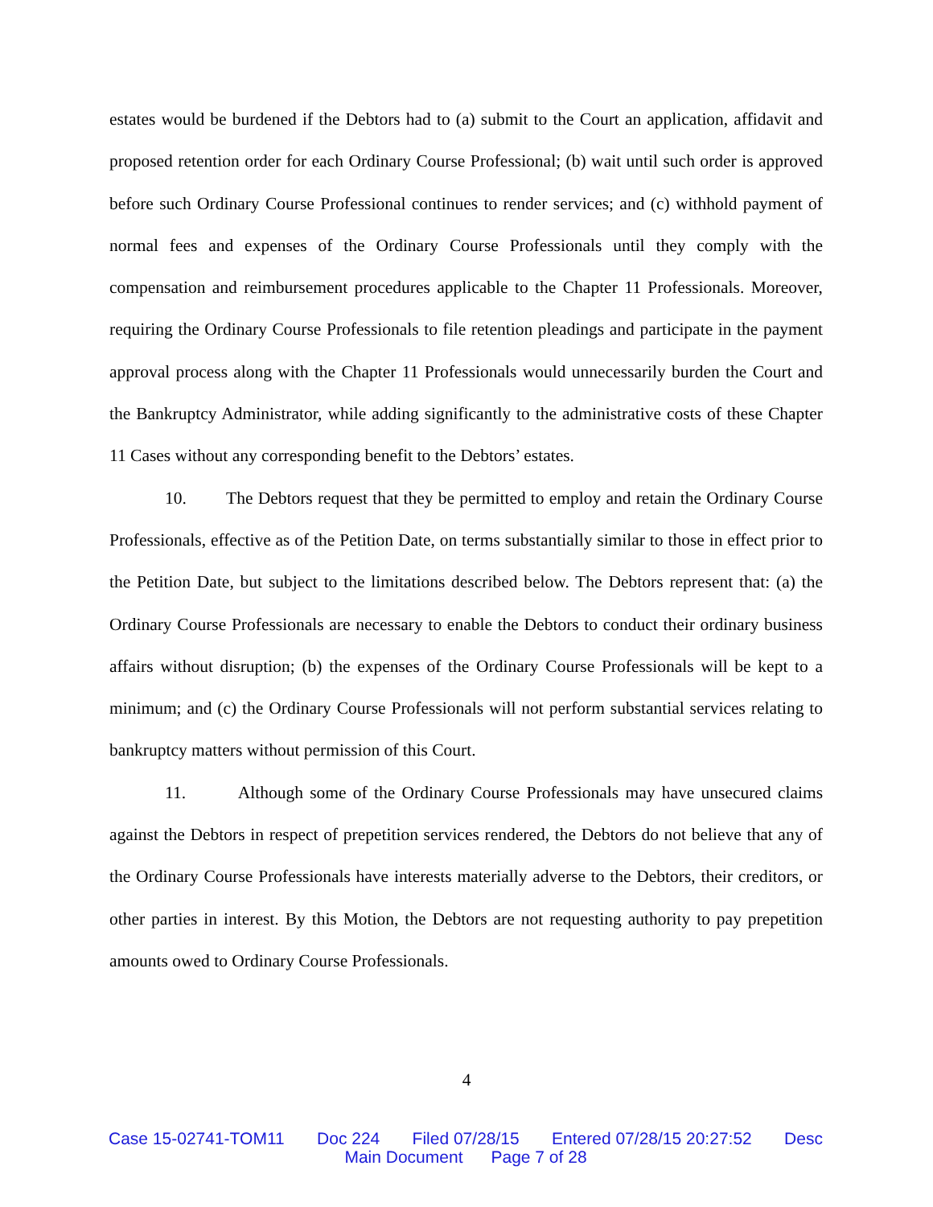estates would be burdened if the Debtors had to (a) submit to the Court an application, affidavit and proposed retention order for each Ordinary Course Professional; (b) wait until such order is approved before such Ordinary Course Professional continues to render services; and (c) withhold payment of normal fees and expenses of the Ordinary Course Professionals until they comply with the compensation and reimbursement procedures applicable to the Chapter 11 Professionals. Moreover, requiring the Ordinary Course Professionals to file retention pleadings and participate in the payment approval process along with the Chapter 11 Professionals would unnecessarily burden the Court and the Bankruptcy Administrator, while adding significantly to the administrative costs of these Chapter 11 Cases without any corresponding benefit to the Debtors’ estates.
10. The Debtors request that they be permitted to employ and retain the Ordinary Course Professionals, effective as of the Petition Date, on terms substantially similar to those in effect prior to the Petition Date, but subject to the limitations described below. The Debtors represent that: (a) the Ordinary Course Professionals are necessary to enable the Debtors to conduct their ordinary business affairs without disruption; (b) the expenses of the Ordinary Course Professionals will be kept to a minimum; and (c) the Ordinary Course Professionals will not perform substantial services relating to bankruptcy matters without permission of this Court.
11. Although some of the Ordinary Course Professionals may have unsecured claims against the Debtors in respect of prepetition services rendered, the Debtors do not believe that any of the Ordinary Course Professionals have interests materially adverse to the Debtors, their creditors, or other parties in interest. By this Motion, the Debtors are not requesting authority to pay prepetition amounts owed to Ordinary Course Professionals.
4
Case 15-02741-TOM11 Doc 224 Filed 07/28/15 Entered 07/28/15 20:27:52 Desc
Main Document Page 7 of 28